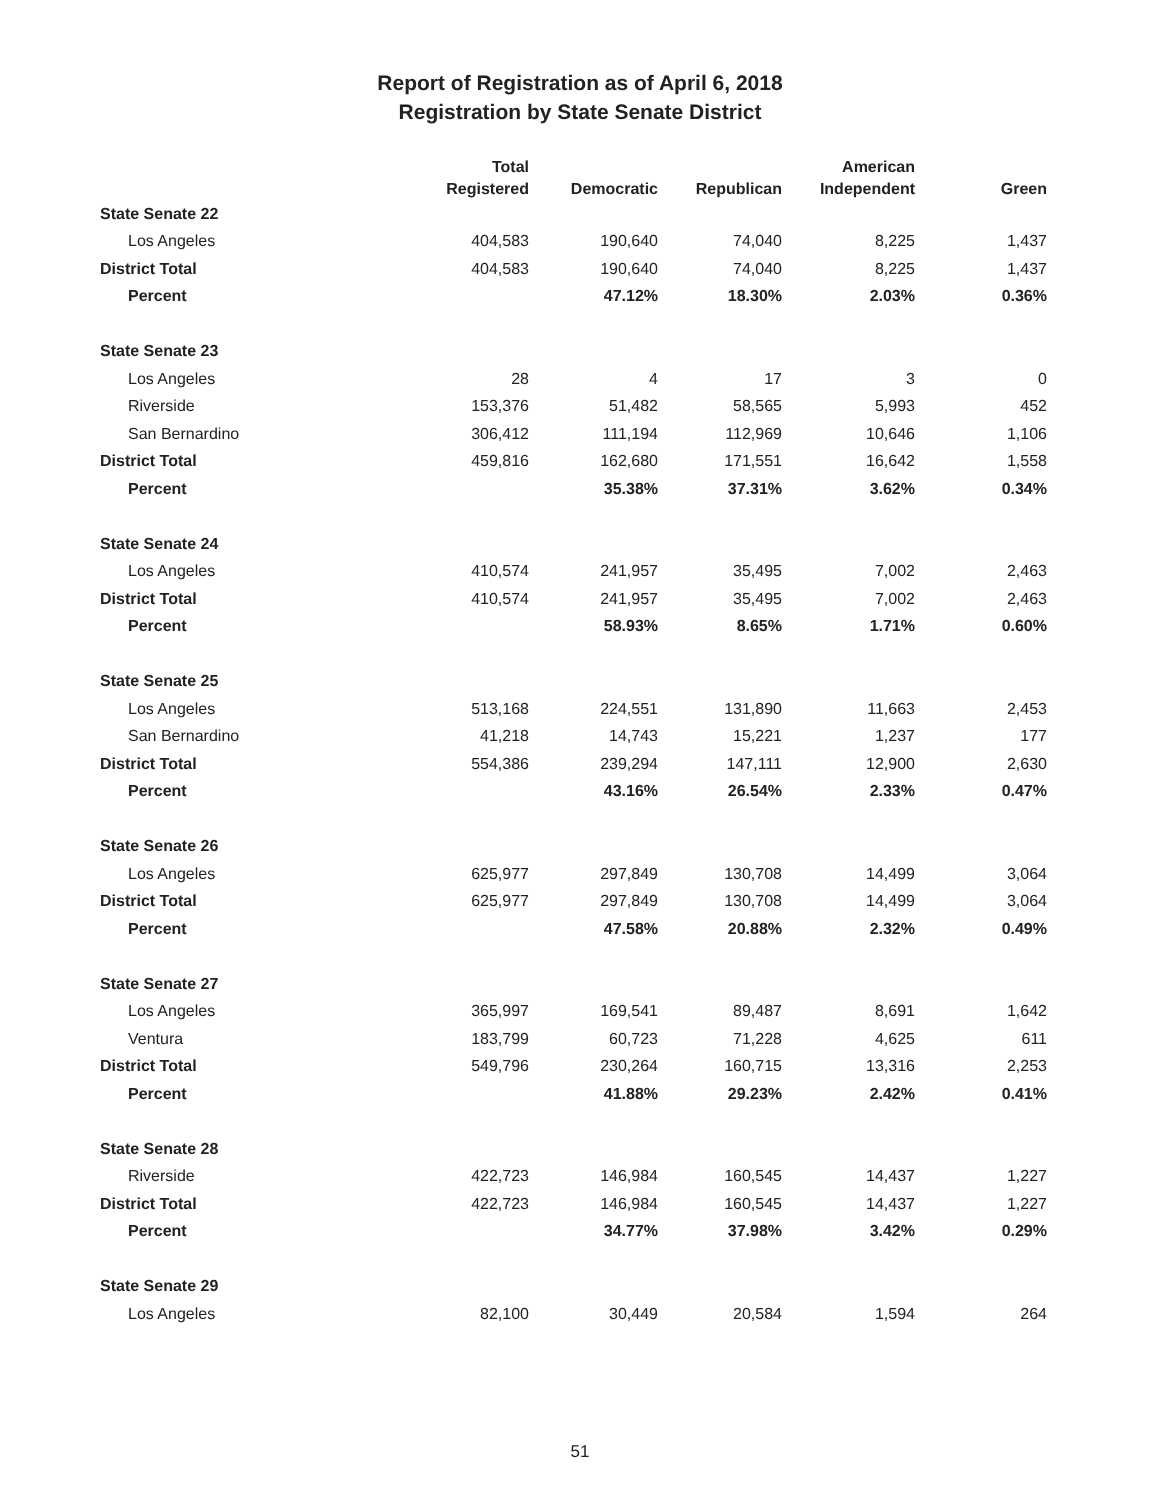Report of Registration as of April 6, 2018
Registration by State Senate District
| | Total Registered | Democratic | Republican | American Independent | Green |
| --- | --- | --- | --- | --- | --- |
| State Senate 22 | | | | | |
| Los Angeles | 404,583 | 190,640 | 74,040 | 8,225 | 1,437 |
| District Total | 404,583 | 190,640 | 74,040 | 8,225 | 1,437 |
| Percent | | 47.12% | 18.30% | 2.03% | 0.36% |
| State Senate 23 | | | | | |
| Los Angeles | 28 | 4 | 17 | 3 | 0 |
| Riverside | 153,376 | 51,482 | 58,565 | 5,993 | 452 |
| San Bernardino | 306,412 | 111,194 | 112,969 | 10,646 | 1,106 |
| District Total | 459,816 | 162,680 | 171,551 | 16,642 | 1,558 |
| Percent | | 35.38% | 37.31% | 3.62% | 0.34% |
| State Senate 24 | | | | | |
| Los Angeles | 410,574 | 241,957 | 35,495 | 7,002 | 2,463 |
| District Total | 410,574 | 241,957 | 35,495 | 7,002 | 2,463 |
| Percent | | 58.93% | 8.65% | 1.71% | 0.60% |
| State Senate 25 | | | | | |
| Los Angeles | 513,168 | 224,551 | 131,890 | 11,663 | 2,453 |
| San Bernardino | 41,218 | 14,743 | 15,221 | 1,237 | 177 |
| District Total | 554,386 | 239,294 | 147,111 | 12,900 | 2,630 |
| Percent | | 43.16% | 26.54% | 2.33% | 0.47% |
| State Senate 26 | | | | | |
| Los Angeles | 625,977 | 297,849 | 130,708 | 14,499 | 3,064 |
| District Total | 625,977 | 297,849 | 130,708 | 14,499 | 3,064 |
| Percent | | 47.58% | 20.88% | 2.32% | 0.49% |
| State Senate 27 | | | | | |
| Los Angeles | 365,997 | 169,541 | 89,487 | 8,691 | 1,642 |
| Ventura | 183,799 | 60,723 | 71,228 | 4,625 | 611 |
| District Total | 549,796 | 230,264 | 160,715 | 13,316 | 2,253 |
| Percent | | 41.88% | 29.23% | 2.42% | 0.41% |
| State Senate 28 | | | | | |
| Riverside | 422,723 | 146,984 | 160,545 | 14,437 | 1,227 |
| District Total | 422,723 | 146,984 | 160,545 | 14,437 | 1,227 |
| Percent | | 34.77% | 37.98% | 3.42% | 0.29% |
| State Senate 29 | | | | | |
| Los Angeles | 82,100 | 30,449 | 20,584 | 1,594 | 264 |
51